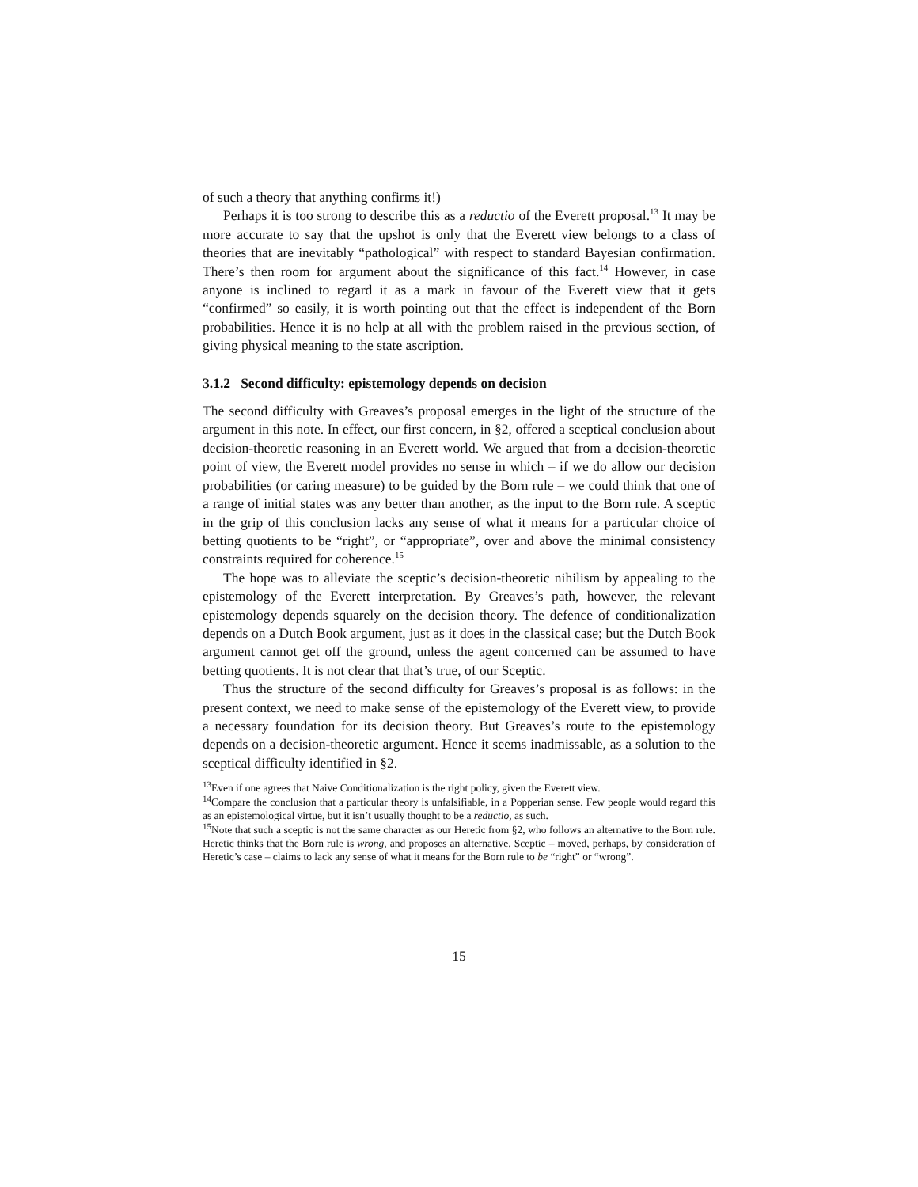of such a theory that anything confirms it!)
Perhaps it is too strong to describe this as a reductio of the Everett proposal.<sup>13</sup> It may be more accurate to say that the upshot is only that the Everett view belongs to a class of theories that are inevitably “pathological” with respect to standard Bayesian confirmation. There’s then room for argument about the significance of this fact.<sup>14</sup> However, in case anyone is inclined to regard it as a mark in favour of the Everett view that it gets “confirmed” so easily, it is worth pointing out that the effect is independent of the Born probabilities. Hence it is no help at all with the problem raised in the previous section, of giving physical meaning to the state ascription.
3.1.2 Second difficulty: epistemology depends on decision
The second difficulty with Greaves’s proposal emerges in the light of the structure of the argument in this note. In effect, our first concern, in §2, offered a sceptical conclusion about decision-theoretic reasoning in an Everett world. We argued that from a decision-theoretic point of view, the Everett model provides no sense in which – if we do allow our decision probabilities (or caring measure) to be guided by the Born rule – we could think that one of a range of initial states was any better than another, as the input to the Born rule. A sceptic in the grip of this conclusion lacks any sense of what it means for a particular choice of betting quotients to be “right”, or “appropriate”, over and above the minimal consistency constraints required for coherence.<sup>15</sup>
The hope was to alleviate the sceptic’s decision-theoretic nihilism by appealing to the epistemology of the Everett interpretation. By Greaves’s path, however, the relevant epistemology depends squarely on the decision theory. The defence of conditionalization depends on a Dutch Book argument, just as it does in the classical case; but the Dutch Book argument cannot get off the ground, unless the agent concerned can be assumed to have betting quotients. It is not clear that that’s true, of our Sceptic.
Thus the structure of the second difficulty for Greaves’s proposal is as follows: in the present context, we need to make sense of the epistemology of the Everett view, to provide a necessary foundation for its decision theory. But Greaves’s route to the epistemology depends on a decision-theoretic argument. Hence it seems inadmissable, as a solution to the sceptical difficulty identified in §2.
<sup>13</sup> Even if one agrees that Naive Conditionalization is the right policy, given the Everett view.
<sup>14</sup> Compare the conclusion that a particular theory is unfalsifiable, in a Popperian sense. Few people would regard this as an epistemological virtue, but it isn’t usually thought to be a reductio, as such.
<sup>15</sup> Note that such a sceptic is not the same character as our Heretic from §2, who follows an alternative to the Born rule. Heretic thinks that the Born rule is wrong, and proposes an alternative. Sceptic – moved, perhaps, by consideration of Heretic’s case – claims to lack any sense of what it means for the Born rule to be “right” or “wrong”.
15